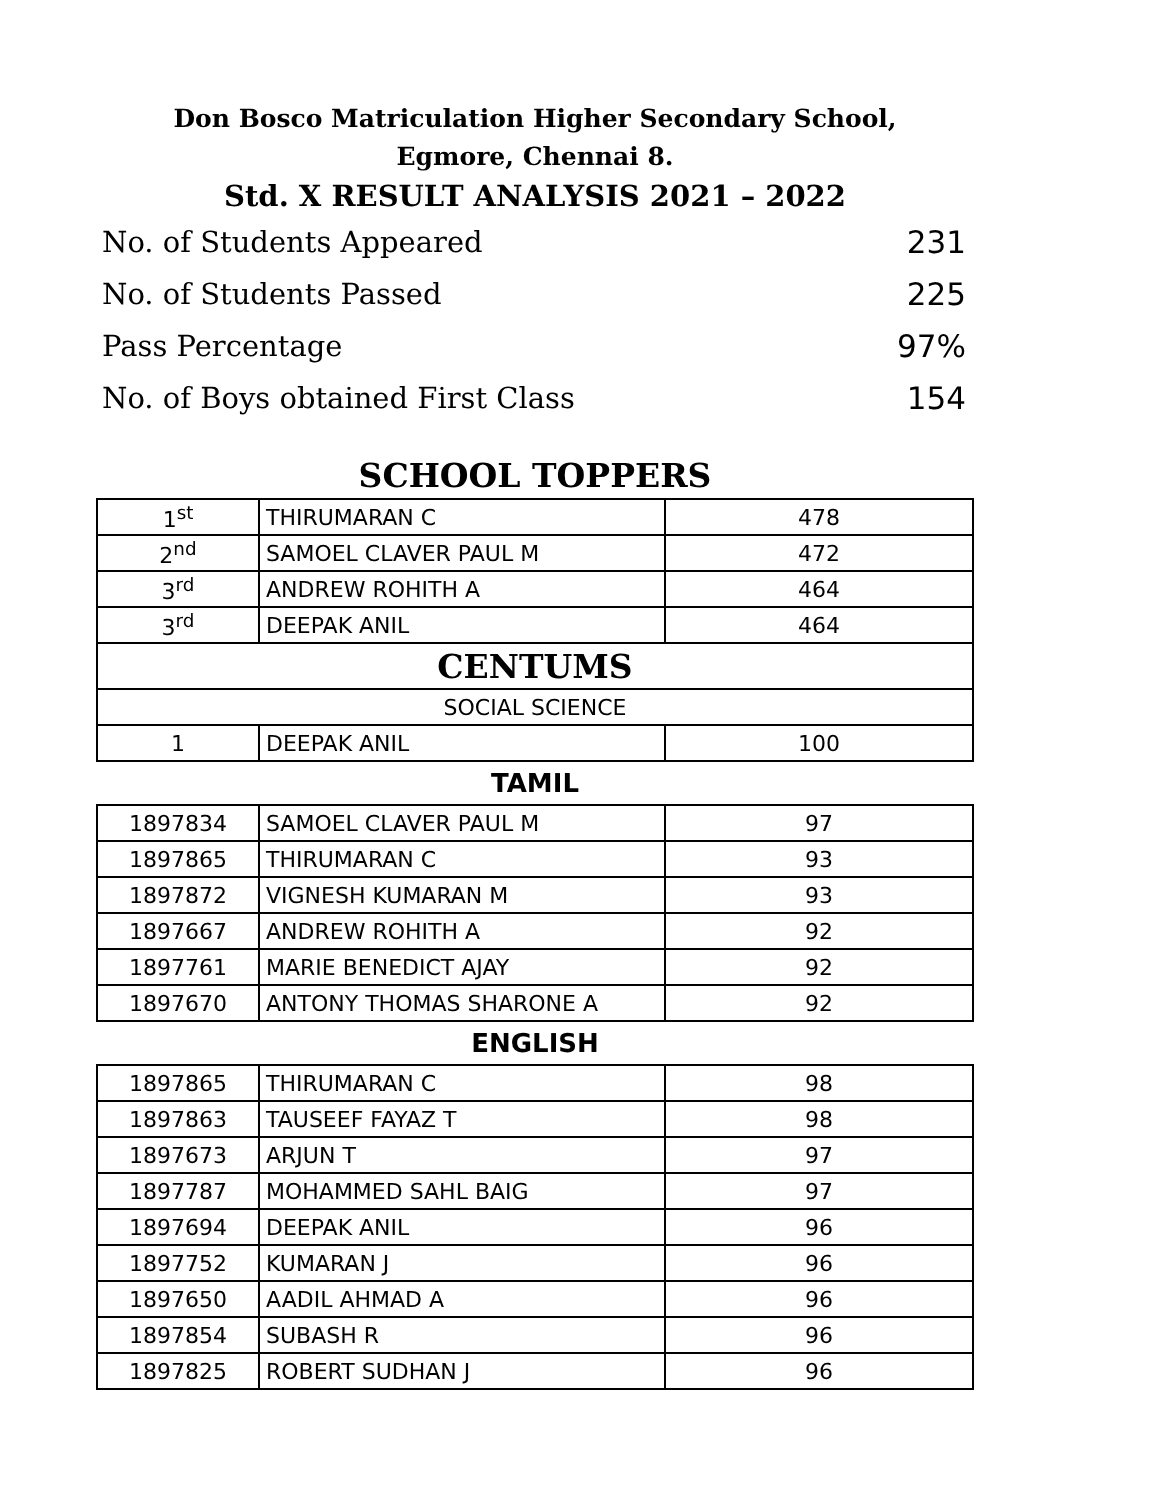Don Bosco Matriculation Higher Secondary School,
Egmore, Chennai 8.
Std. X RESULT ANALYSIS 2021 – 2022
No. of Students Appeared 231
No. of Students Passed 225
Pass Percentage 97%
No. of Boys obtained First Class 154
SCHOOL TOPPERS
| 1<sup>st</sup> | THIRUMARAN C | 478 |
| 2<sup>nd</sup> | SAMOEL CLAVER PAUL M | 472 |
| 3<sup>rd</sup> | ANDREW ROHITH A | 464 |
| 3<sup>rd</sup> | DEEPAK ANIL | 464 |
| CENTUMS | | |
| SOCIAL SCIENCE | | |
| 1 | DEEPAK ANIL | 100 |
TAMIL
| 1897834 | SAMOEL CLAVER PAUL M | 97 |
| 1897865 | THIRUMARAN C | 93 |
| 1897872 | VIGNESH KUMARAN M | 93 |
| 1897667 | ANDREW ROHITH A | 92 |
| 1897761 | MARIE BENEDICT AJAY | 92 |
| 1897670 | ANTONY THOMAS SHARONE A | 92 |
ENGLISH
| 1897865 | THIRUMARAN C | 98 |
| 1897863 | TAUSEEF FAYAZ T | 98 |
| 1897673 | ARJUN T | 97 |
| 1897787 | MOHAMMED SAHL BAIG | 97 |
| 1897694 | DEEPAK ANIL | 96 |
| 1897752 | KUMARAN J | 96 |
| 1897650 | AADIL AHMAD A | 96 |
| 1897854 | SUBASH R | 96 |
| 1897825 | ROBERT SUDHAN J | 96 |